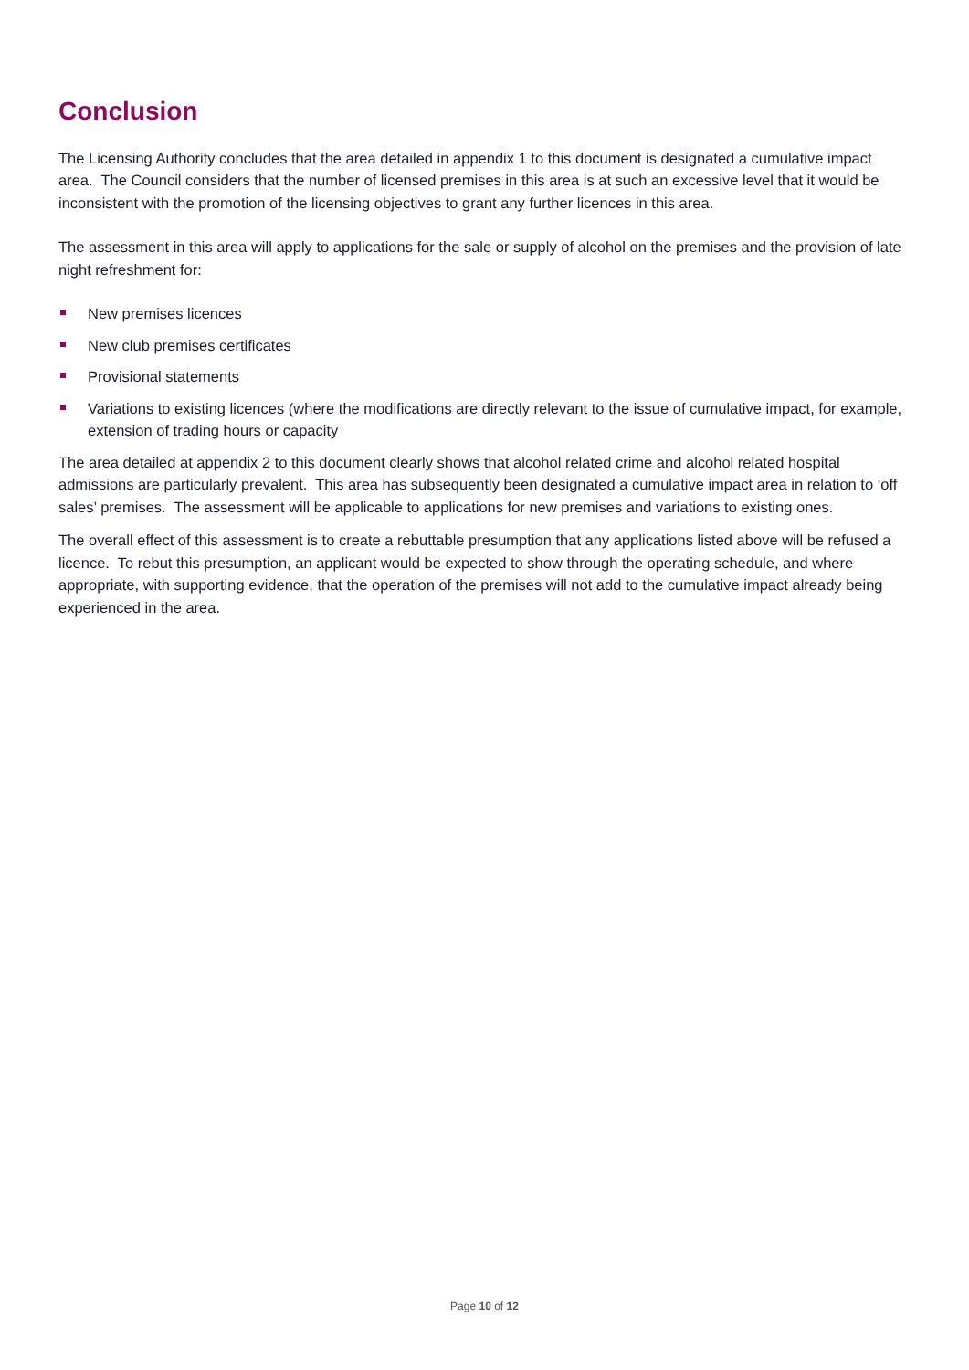Conclusion
The Licensing Authority concludes that the area detailed in appendix 1 to this document is designated a cumulative impact area. The Council considers that the number of licensed premises in this area is at such an excessive level that it would be inconsistent with the promotion of the licensing objectives to grant any further licences in this area.
The assessment in this area will apply to applications for the sale or supply of alcohol on the premises and the provision of late night refreshment for:
New premises licences
New club premises certificates
Provisional statements
Variations to existing licences (where the modifications are directly relevant to the issue of cumulative impact, for example, extension of trading hours or capacity
The area detailed at appendix 2 to this document clearly shows that alcohol related crime and alcohol related hospital admissions are particularly prevalent. This area has subsequently been designated a cumulative impact area in relation to ‘off sales’ premises. The assessment will be applicable to applications for new premises and variations to existing ones.
The overall effect of this assessment is to create a rebuttable presumption that any applications listed above will be refused a licence. To rebut this presumption, an applicant would be expected to show through the operating schedule, and where appropriate, with supporting evidence, that the operation of the premises will not add to the cumulative impact already being experienced in the area.
Page 10 of 12